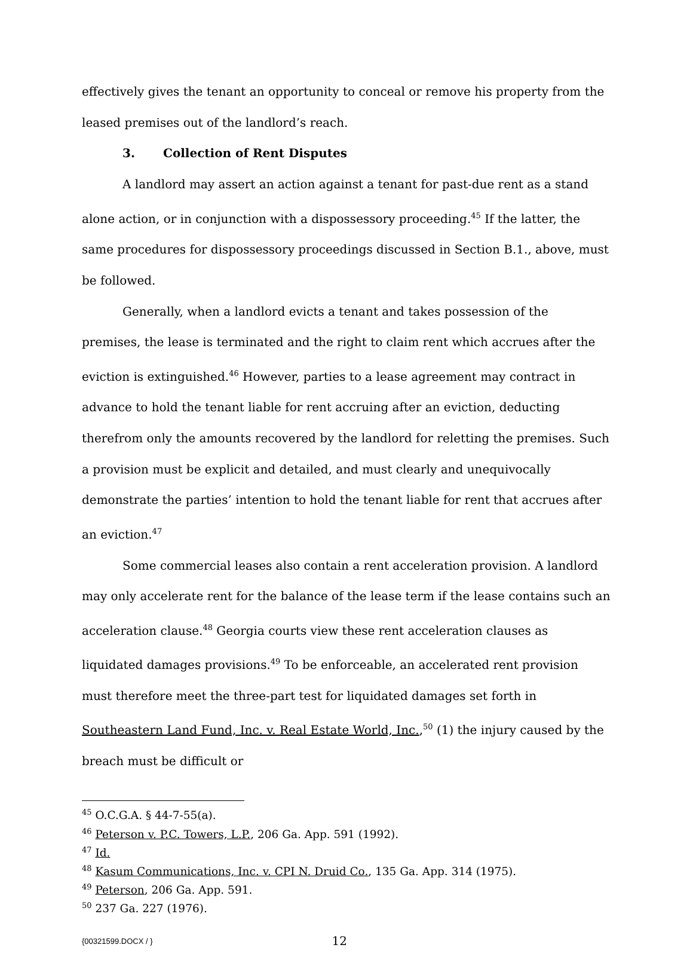effectively gives the tenant an opportunity to conceal or remove his property from the leased premises out of the landlord’s reach.
3. Collection of Rent Disputes
A landlord may assert an action against a tenant for past-due rent as a stand alone action, or in conjunction with a dispossessory proceeding.<sup>45</sup> If the latter, the same procedures for dispossessory proceedings discussed in Section B.1., above, must be followed.
Generally, when a landlord evicts a tenant and takes possession of the premises, the lease is terminated and the right to claim rent which accrues after the eviction is extinguished.<sup>46</sup> However, parties to a lease agreement may contract in advance to hold the tenant liable for rent accruing after an eviction, deducting therefrom only the amounts recovered by the landlord for reletting the premises. Such a provision must be explicit and detailed, and must clearly and unequivocally demonstrate the parties’ intention to hold the tenant liable for rent that accrues after an eviction.<sup>47</sup>
Some commercial leases also contain a rent acceleration provision. A landlord may only accelerate rent for the balance of the lease term if the lease contains such an acceleration clause.<sup>48</sup> Georgia courts view these rent acceleration clauses as liquidated damages provisions.<sup>49</sup> To be enforceable, an accelerated rent provision must therefore meet the three-part test for liquidated damages set forth in Southeastern Land Fund, Inc. v. Real Estate World, Inc.,<sup>50</sup> (1) the injury caused by the breach must be difficult or
<sup>45</sup> O.C.G.A. § 44-7-55(a).
<sup>46</sup> Peterson v. P.C. Towers, L.P., 206 Ga. App. 591 (1992).
<sup>47</sup> Id.
<sup>48</sup> Kasum Communications, Inc. v. CPI N. Druid Co., 135 Ga. App. 314 (1975).
<sup>49</sup> Peterson, 206 Ga. App. 591.
<sup>50</sup> 237 Ga. 227 (1976).
{00321599.DOCX / } 12